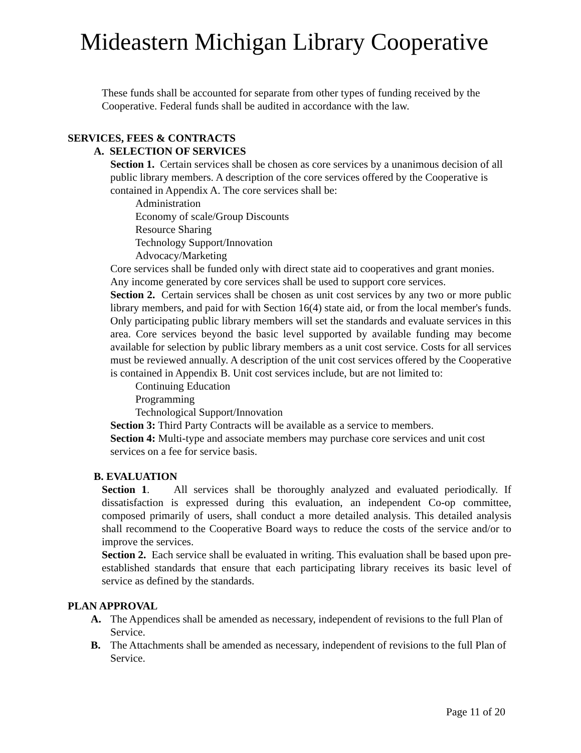Mideastern Michigan Library Cooperative
These funds shall be accounted for separate from other types of funding received by the Cooperative. Federal funds shall be audited in accordance with the law.
SERVICES, FEES & CONTRACTS
A. SELECTION OF SERVICES
Section 1. Certain services shall be chosen as core services by a unanimous decision of all public library members. A description of the core services offered by the Cooperative is contained in Appendix A. The core services shall be:
Administration
Economy of scale/Group Discounts
Resource Sharing
Technology Support/Innovation
Advocacy/Marketing
Core services shall be funded only with direct state aid to cooperatives and grant monies. Any income generated by core services shall be used to support core services.
Section 2. Certain services shall be chosen as unit cost services by any two or more public library members, and paid for with Section 16(4) state aid, or from the local member's funds. Only participating public library members will set the standards and evaluate services in this area. Core services beyond the basic level supported by available funding may become available for selection by public library members as a unit cost service. Costs for all services must be reviewed annually. A description of the unit cost services offered by the Cooperative is contained in Appendix B. Unit cost services include, but are not limited to:
Continuing Education
Programming
Technological Support/Innovation
Section 3: Third Party Contracts will be available as a service to members.
Section 4: Multi-type and associate members may purchase core services and unit cost services on a fee for service basis.
B. EVALUATION
Section 1. All services shall be thoroughly analyzed and evaluated periodically. If dissatisfaction is expressed during this evaluation, an independent Co-op committee, composed primarily of users, shall conduct a more detailed analysis. This detailed analysis shall recommend to the Cooperative Board ways to reduce the costs of the service and/or to improve the services.
Section 2. Each service shall be evaluated in writing. This evaluation shall be based upon pre-established standards that ensure that each participating library receives its basic level of service as defined by the standards.
PLAN APPROVAL
A. The Appendices shall be amended as necessary, independent of revisions to the full Plan of Service.
B. The Attachments shall be amended as necessary, independent of revisions to the full Plan of Service.
Page 11 of 20